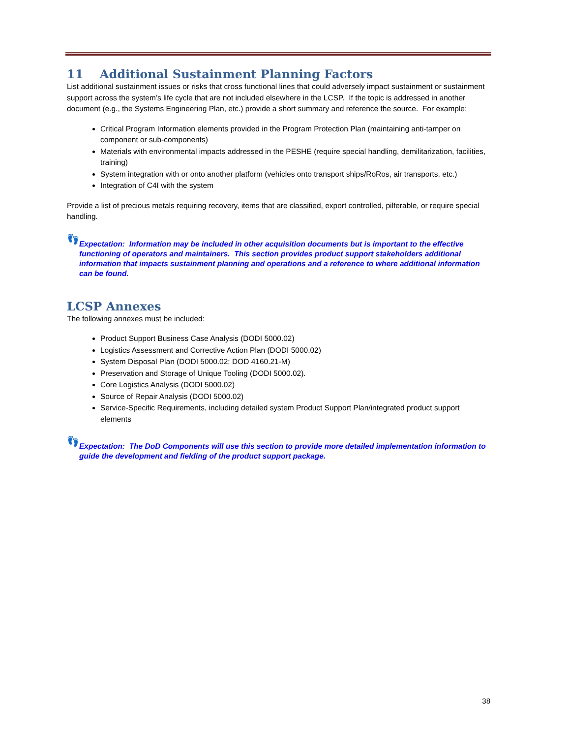11 Additional Sustainment Planning Factors
List additional sustainment issues or risks that cross functional lines that could adversely impact sustainment or sustainment support across the system’s life cycle that are not included elsewhere in the LCSP. If the topic is addressed in another document (e.g., the Systems Engineering Plan, etc.) provide a short summary and reference the source. For example:
Critical Program Information elements provided in the Program Protection Plan (maintaining anti-tamper on component or sub-components)
Materials with environmental impacts addressed in the PESHE (require special handling, demilitarization, facilities, training)
System integration with or onto another platform (vehicles onto transport ships/RoRos, air transports, etc.)
Integration of C4I with the system
Provide a list of precious metals requiring recovery, items that are classified, export controlled, pilferable, or require special handling.
👣
Expectation: Information may be included in other acquisition documents but is important to the effective functioning of operators and maintainers. This section provides product support stakeholders additional information that impacts sustainment planning and operations and a reference to where additional information can be found.
LCSP Annexes
The following annexes must be included:
Product Support Business Case Analysis (DODI 5000.02)
Logistics Assessment and Corrective Action Plan (DODI 5000.02)
System Disposal Plan (DODI 5000.02; DOD 4160.21-M)
Preservation and Storage of Unique Tooling (DODI 5000.02).
Core Logistics Analysis (DODI 5000.02)
Source of Repair Analysis (DODI 5000.02)
Service-Specific Requirements, including detailed system Product Support Plan/integrated product support elements
👣
Expectation: The DoD Components will use this section to provide more detailed implementation information to guide the development and fielding of the product support package.
38